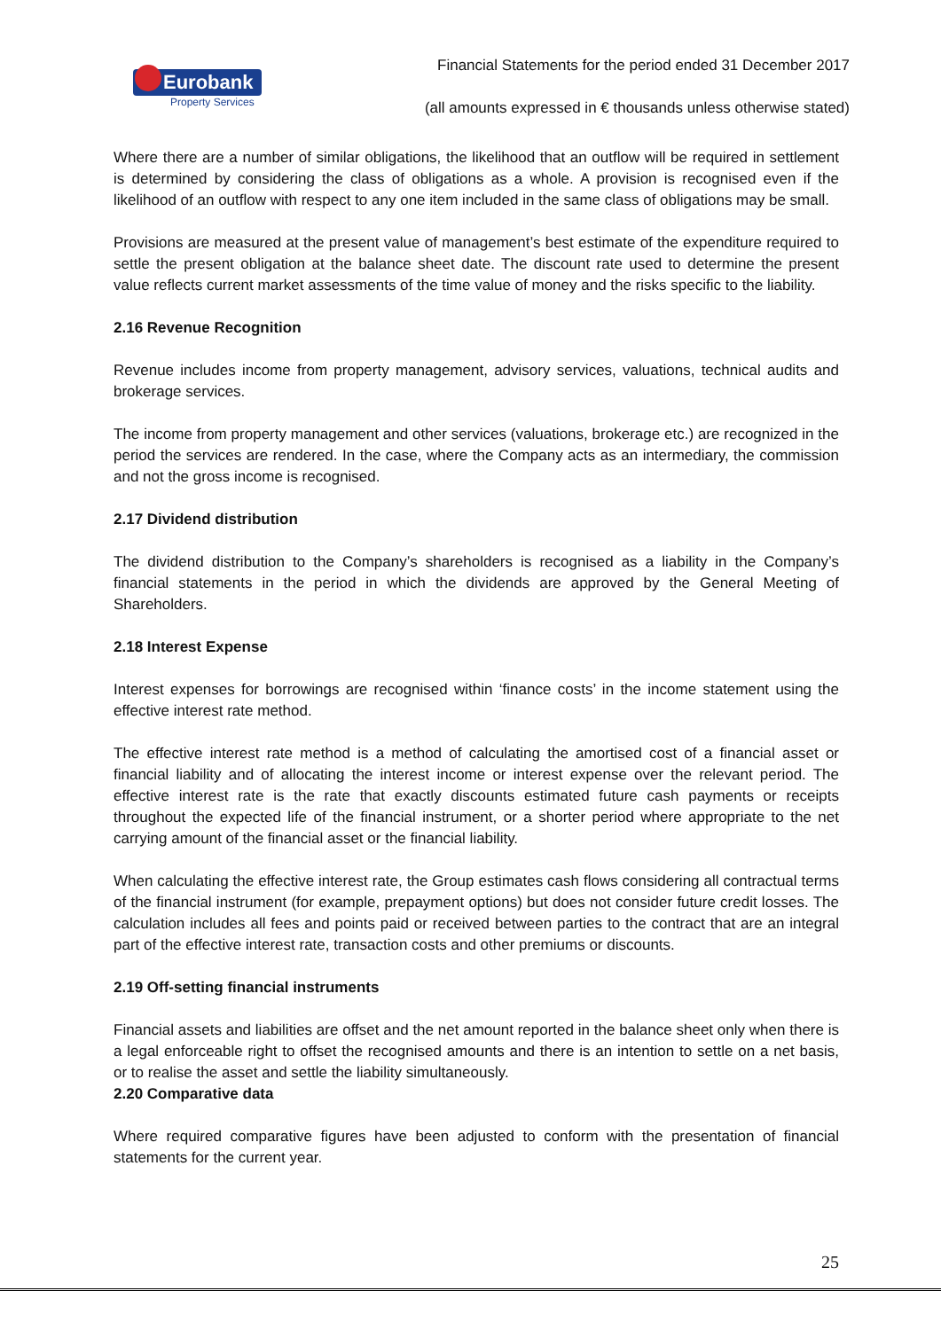Eurobank
Property Services
Financial Statements for the period ended 31 December 2017
(all amounts expressed in € thousands unless otherwise stated)
Where there are a number of similar obligations, the likelihood that an outflow will be required in settlement is determined by considering the class of obligations as a whole. A provision is recognised even if the likelihood of an outflow with respect to any one item included in the same class of obligations may be small.
Provisions are measured at the present value of management’s best estimate of the expenditure required to settle the present obligation at the balance sheet date. The discount rate used to determine the present value reflects current market assessments of the time value of money and the risks specific to the liability.
2.16 Revenue Recognition
Revenue includes income from property management, advisory services, valuations, technical audits and brokerage services.
The income from property management and other services (valuations, brokerage etc.) are recognized in the period the services are rendered. In the case, where the Company acts as an intermediary, the commission and not the gross income is recognised.
2.17 Dividend distribution
The dividend distribution to the Company’s shareholders is recognised as a liability in the Company’s financial statements in the period in which the dividends are approved by the General Meeting of Shareholders.
2.18 Interest Expense
Interest expenses for borrowings are recognised within ‘finance costs’ in the income statement using the effective interest rate method.
The effective interest rate method is a method of calculating the amortised cost of a financial asset or financial liability and of allocating the interest income or interest expense over the relevant period. The effective interest rate is the rate that exactly discounts estimated future cash payments or receipts throughout the expected life of the financial instrument, or a shorter period where appropriate to the net carrying amount of the financial asset or the financial liability.
When calculating the effective interest rate, the Group estimates cash flows considering all contractual terms of the financial instrument (for example, prepayment options) but does not consider future credit losses. The calculation includes all fees and points paid or received between parties to the contract that are an integral part of the effective interest rate, transaction costs and other premiums or discounts.
2.19 Off-setting financial instruments
Financial assets and liabilities are offset and the net amount reported in the balance sheet only when there is a legal enforceable right to offset the recognised amounts and there is an intention to settle on a net basis, or to realise the asset and settle the liability simultaneously.
2.20 Comparative data
Where required comparative figures have been adjusted to conform with the presentation of financial statements for the current year.
25